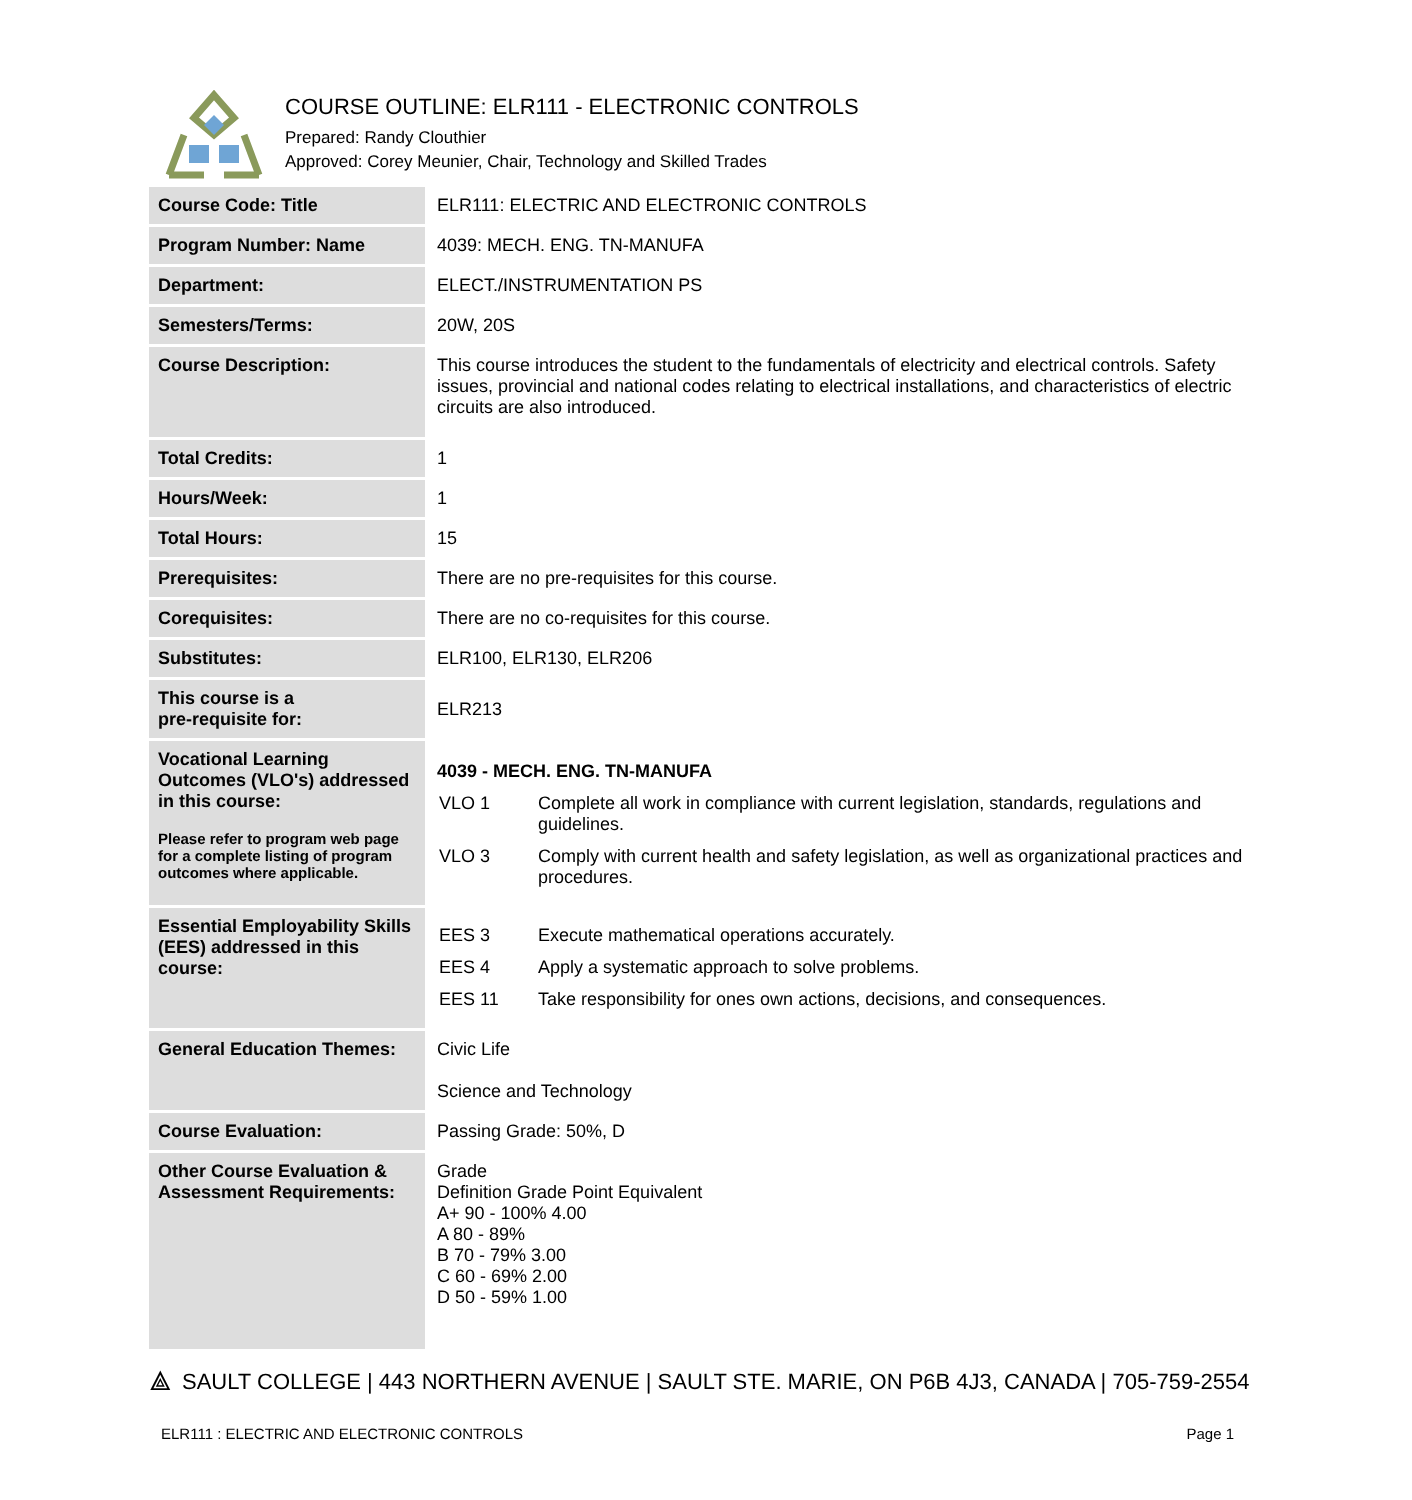COURSE OUTLINE: ELR111 - ELECTRONIC CONTROLS
Prepared: Randy Clouthier
Approved: Corey Meunier, Chair, Technology and Skilled Trades
| Course Code: Title | ELR111: ELECTRIC AND ELECTRONIC CONTROLS |
| Program Number: Name | 4039: MECH. ENG. TN-MANUFA |
| Department: | ELECT./INSTRUMENTATION PS |
| Semesters/Terms: | 20W, 20S |
| Course Description: | This course introduces the student to the fundamentals of electricity and electrical controls. Safety issues, provincial and national codes relating to electrical installations, and characteristics of electric circuits are also introduced. |
| Total Credits: | 1 |
| Hours/Week: | 1 |
| Total Hours: | 15 |
| Prerequisites: | There are no pre-requisites for this course. |
| Corequisites: | There are no co-requisites for this course. |
| Substitutes: | ELR100, ELR130, ELR206 |
| This course is a pre-requisite for: | ELR213 |
| Vocational Learning Outcomes (VLO's) addressed in this course: Please refer to program web page for a complete listing of program outcomes where applicable. | 4039 - MECH. ENG. TN-MANUFA / VLO 1 / Complete all work in compliance with current legislation, standards, regulations and guidelines. / / VLO 3 / Comply with current health and safety legislation, as well as organizational practices and procedures. / |
| Essential Employability Skills (EES) addressed in this course: | / EES 3 / Execute mathematical operations accurately. / / EES 4 / Apply a systematic approach to solve problems. / / EES 11 / Take responsibility for ones own actions, decisions, and consequences. / |
| General Education Themes: | Civic Life Science and Technology |
| Course Evaluation: | Passing Grade: 50%, D |
| Other Course Evaluation & Assessment Requirements: | Grade Definition Grade Point Equivalent A+ 90 - 100% 4.00 A 80 - 89% B 70 - 79% 3.00 C 60 - 69% 2.00 D 50 - 59% 1.00 |
⟁ SAULT COLLEGE | 443 NORTHERN AVENUE | SAULT STE. MARIE, ON P6B 4J3, CANADA | 705-759-2554
ELR111 : ELECTRIC AND ELECTRONIC CONTROLS Page 1